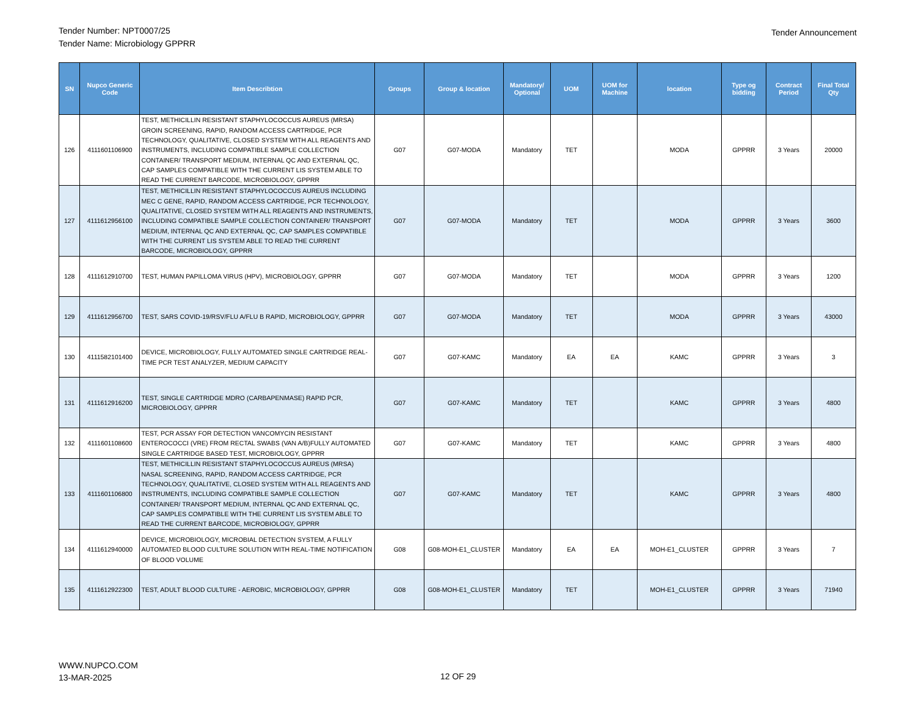Tender Number: NPT0007/25
Tender Name: Microbiology GPPRR
Tender Announcement
| SN | Nupco Generic Code | Item Describtion | Groups | Group & location | Mandatory/ Optional | UOM | UOM for Machine | location | Type og bidding | Contract Period | Final Total Qty |
| --- | --- | --- | --- | --- | --- | --- | --- | --- | --- | --- | --- |
| 126 | 4111601106900 | TEST, METHICILLIN RESISTANT STAPHYLOCOCCUS AUREUS (MRSA) GROIN SCREENING, RAPID, RANDOM ACCESS CARTRIDGE, PCR TECHNOLOGY, QUALITATIVE, CLOSED SYSTEM WITH ALL REAGENTS AND INSTRUMENTS, INCLUDING COMPATIBLE SAMPLE COLLECTION CONTAINER/ TRANSPORT MEDIUM, INTERNAL QC AND EXTERNAL QC, CAP SAMPLES COMPATIBLE WITH THE CURRENT LIS SYSTEM ABLE TO READ THE CURRENT BARCODE, MICROBIOLOGY, GPPRR | G07 | G07-MODA | Mandatory | TET | | MODA | GPPRR | 3 Years | 20000 |
| 127 | 4111612956100 | TEST, METHICILLIN RESISTANT STAPHYLOCOCCUS AUREUS INCLUDING MEC C GENE, RAPID, RANDOM ACCESS CARTRIDGE, PCR TECHNOLOGY, QUALITATIVE, CLOSED SYSTEM WITH ALL REAGENTS AND INSTRUMENTS, INCLUDING COMPATIBLE SAMPLE COLLECTION CONTAINER/ TRANSPORT MEDIUM, INTERNAL QC AND EXTERNAL QC, CAP SAMPLES COMPATIBLE WITH THE CURRENT LIS SYSTEM ABLE TO READ THE CURRENT BARCODE, MICROBIOLOGY, GPPRR | G07 | G07-MODA | Mandatory | TET | | MODA | GPPRR | 3 Years | 3600 |
| 128 | 4111612910700 | TEST, HUMAN PAPILLOMA VIRUS (HPV), MICROBIOLOGY, GPPRR | G07 | G07-MODA | Mandatory | TET | | MODA | GPPRR | 3 Years | 1200 |
| 129 | 4111612956700 | TEST, SARS COVID-19/RSV/FLU A/FLU B RAPID, MICROBIOLOGY, GPPRR | G07 | G07-MODA | Mandatory | TET | | MODA | GPPRR | 3 Years | 43000 |
| 130 | 4111582101400 | DEVICE, MICROBIOLOGY, FULLY AUTOMATED SINGLE CARTRIDGE REAL-TIME PCR TEST ANALYZER, MEDIUM CAPACITY | G07 | G07-KAMC | Mandatory | EA | EA | KAMC | GPPRR | 3 Years | 3 |
| 131 | 4111612916200 | TEST, SINGLE CARTRIDGE MDRO (CARBAPENMASE) RAPID PCR, MICROBIOLOGY, GPPRR | G07 | G07-KAMC | Mandatory | TET | | KAMC | GPPRR | 3 Years | 4800 |
| 132 | 4111601108600 | TEST, PCR ASSAY FOR DETECTION VANCOMYCIN RESISTANT ENTEROCOCCI (VRE) FROM RECTAL SWABS (VAN A/B)FULLY AUTOMATED SINGLE CARTRIDGE BASED TEST, MICROBIOLOGY, GPPRR | G07 | G07-KAMC | Mandatory | TET | | KAMC | GPPRR | 3 Years | 4800 |
| 133 | 4111601106800 | TEST, METHICILLIN RESISTANT STAPHYLOCOCCUS AUREUS (MRSA) NASAL SCREENING, RAPID, RANDOM ACCESS CARTRIDGE, PCR TECHNOLOGY, QUALITATIVE, CLOSED SYSTEM WITH ALL REAGENTS AND INSTRUMENTS, INCLUDING COMPATIBLE SAMPLE COLLECTION CONTAINER/ TRANSPORT MEDIUM, INTERNAL QC AND EXTERNAL QC, CAP SAMPLES COMPATIBLE WITH THE CURRENT LIS SYSTEM ABLE TO READ THE CURRENT BARCODE, MICROBIOLOGY, GPPRR | G07 | G07-KAMC | Mandatory | TET | | KAMC | GPPRR | 3 Years | 4800 |
| 134 | 4111612940000 | DEVICE, MICROBIOLOGY, MICROBIAL DETECTION SYSTEM, A FULLY AUTOMATED BLOOD CULTURE SOLUTION WITH REAL-TIME NOTIFICATION OF BLOOD VOLUME | G08 | G08-MOH-E1_CLUSTER | Mandatory | EA | EA | MOH-E1_CLUSTER | GPPRR | 3 Years | 7 |
| 135 | 4111612922300 | TEST, ADULT BLOOD CULTURE - AEROBIC, MICROBIOLOGY, GPPRR | G08 | G08-MOH-E1_CLUSTER | Mandatory | TET | | MOH-E1_CLUSTER | GPPRR | 3 Years | 71940 |
WWW.NUPCO.COM
13-MAR-2025
12 OF 29